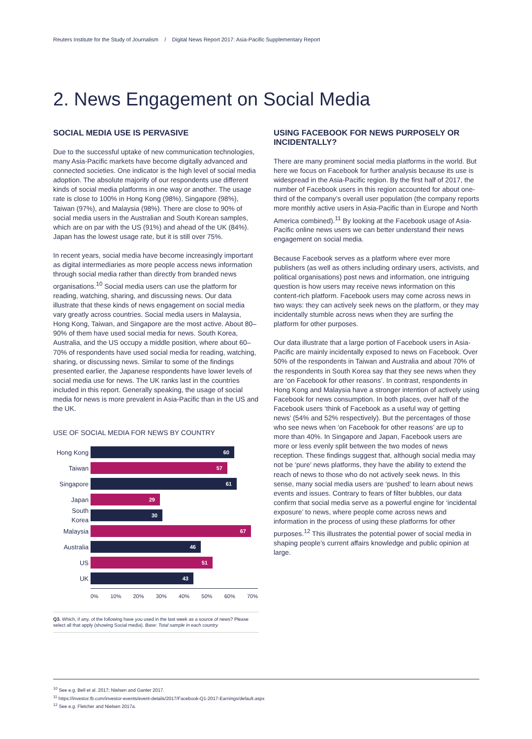Reuters Institute for the Study of Journalism / Digital News Report 2017: Asia-Pacific Supplementary Report
2. News Engagement on Social Media
SOCIAL MEDIA USE IS PERVASIVE
Due to the successful uptake of new communication technologies, many Asia-Pacific markets have become digitally advanced and connected societies. One indicator is the high level of social media adoption. The absolute majority of our respondents use different kinds of social media platforms in one way or another. The usage rate is close to 100% in Hong Kong (98%), Singapore (98%), Taiwan (97%), and Malaysia (98%). There are close to 90% of social media users in the Australian and South Korean samples, which are on par with the US (91%) and ahead of the UK (84%). Japan has the lowest usage rate, but it is still over 75%.
In recent years, social media have become increasingly important as digital intermediaries as more people access news information through social media rather than directly from branded news organisations.<sup>10</sup> Social media users can use the platform for reading, watching, sharing, and discussing news. Our data illustrate that these kinds of news engagement on social media vary greatly across countries. Social media users in Malaysia, Hong Kong, Taiwan, and Singapore are the most active. About 80–90% of them have used social media for news. South Korea, Australia, and the US occupy a middle position, where about 60–70% of respondents have used social media for reading, watching, sharing, or discussing news. Similar to some of the findings presented earlier, the Japanese respondents have lower levels of social media use for news. The UK ranks last in the countries included in this report. Generally speaking, the usage of social media for news is more prevalent in Asia-Pacific than in the US and the UK.
USE OF SOCIAL MEDIA FOR NEWS BY COUNTRY
Hong Kong
60
Taiwan
57
Singapore
61
Japan
29
South Korea
30
Malaysia
67
Australia
46
US
51
UK
43
0% 10% 20% 30% 40% 50% 60% 70%
Q3. Which, if any, of the following have you used in the last week as a source of news? Please select all that apply (showing Social media). Base: Total sample in each country.
USING FACEBOOK FOR NEWS PURPOSELY OR INCIDENTALLY?
There are many prominent social media platforms in the world. But here we focus on Facebook for further analysis because its use is widespread in the Asia-Pacific region. By the first half of 2017, the number of Facebook users in this region accounted for about one-third of the company’s overall user population (the company reports more monthly active users in Asia-Pacific than in Europe and North America combined).<sup>11</sup> By looking at the Facebook usage of Asia-Pacific online news users we can better understand their news engagement on social media.
Because Facebook serves as a platform where ever more publishers (as well as others including ordinary users, activists, and political organisations) post news and information, one intriguing question is how users may receive news information on this content-rich platform. Facebook users may come across news in two ways: they can actively seek news on the platform, or they may incidentally stumble across news when they are surfing the platform for other purposes.
Our data illustrate that a large portion of Facebook users in Asia-Pacific are mainly incidentally exposed to news on Facebook. Over 50% of the respondents in Taiwan and Australia and about 70% of the respondents in South Korea say that they see news when they are ‘on Facebook for other reasons’. In contrast, respondents in Hong Kong and Malaysia have a stronger intention of actively using Facebook for news consumption. In both places, over half of the Facebook users ‘think of Facebook as a useful way of getting news’ (54% and 52% respectively). But the percentages of those who see news when ‘on Facebook for other reasons’ are up to more than 40%. In Singapore and Japan, Facebook users are more or less evenly split between the two modes of news reception. These findings suggest that, although social media may not be ‘pure’ news platforms, they have the ability to extend the reach of news to those who do not actively seek news. In this sense, many social media users are ‘pushed’ to learn about news events and issues. Contrary to fears of filter bubbles, our data confirm that social media serve as a powerful engine for ‘incidental exposure’ to news, where people come across news and information in the process of using these platforms for other purposes.<sup>12</sup> This illustrates the potential power of social media in shaping people’s current affairs knowledge and public opinion at large.
<sup>10</sup> See e.g. Bell et al. 2017; Nielsen and Ganter 2017.
<sup>11</sup> https://investor.fb.com/investor-events/event-details/2017/Facebook-Q1-2017-Earnings/default.aspx
<sup>12</sup> See e.g. Fletcher and Nielsen 2017a.